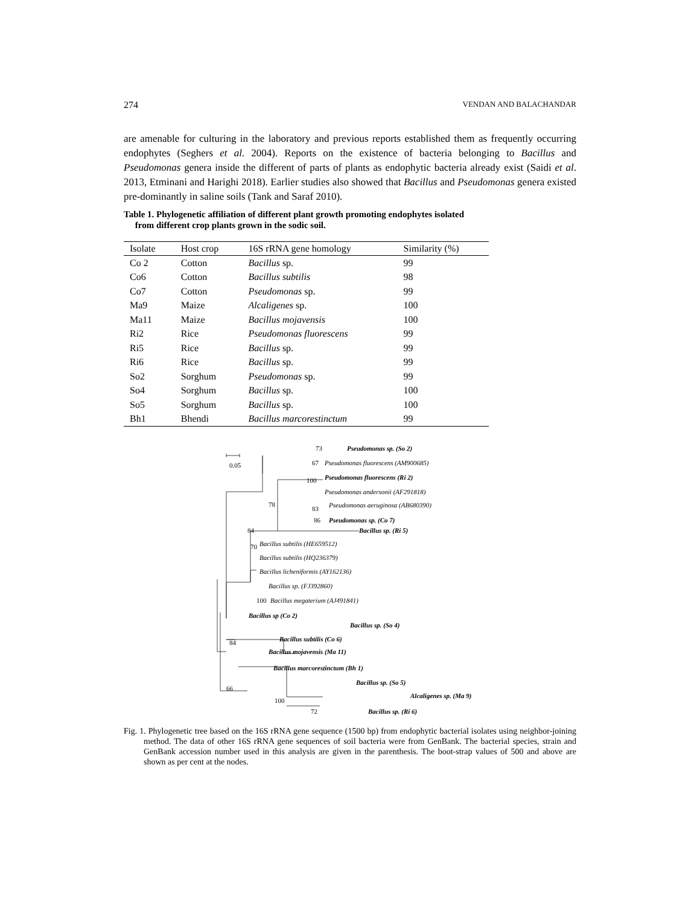274 VENDAN AND BALACHANDAR
are amenable for culturing in the laboratory and previous reports established them as frequently occurring endophytes (Seghers et al. 2004). Reports on the existence of bacteria belonging to Bacillus and Pseudomonas genera inside the different of parts of plants as endophytic bacteria already exist (Saidi et al. 2013, Etminani and Harighi 2018). Earlier studies also showed that Bacillus and Pseudomonas genera existed pre-dominantly in saline soils (Tank and Saraf 2010).
Table 1. Phylogenetic affiliation of different plant growth promoting endophytes isolated
from different crop plants grown in the sodic soil.
| Isolate | Host crop | 16S rRNA gene homology | Similarity (%) |
| --- | --- | --- | --- |
| Co 2 | Cotton | Bacillus sp. | 99 |
| Co6 | Cotton | Bacillus subtilis | 98 |
| Co7 | Cotton | Pseudomonas sp. | 99 |
| Ma9 | Maize | Alcaligenes sp. | 100 |
| Ma11 | Maize | Bacillus mojavensis | 100 |
| Ri2 | Rice | Pseudomonas fluorescens | 99 |
| Ri5 | Rice | Bacillus sp. | 99 |
| Ri6 | Rice | Bacillus sp. | 99 |
| So2 | Sorghum | Pseudomonas sp. | 99 |
| So4 | Sorghum | Bacillus sp. | 100 |
| So5 | Sorghum | Bacillus sp. | 100 |
| Bh1 | Bhendi | Bacillus marcorestinctum | 99 |
0.05
73
Pseudomonas sp. (So 2)
67
Pseudomonas fluorescens (AM900685)
Pseudomonas fluorescens (Ri 2)
100
Pseudomonas andersonii (AF291818)
78
83
Pseudomonas aeruginosa (AB680390)
86
Pseudomonas sp. (Co 7)
84
Bacillus sp. (Ri 5)
70
Bacillus subtilis (HE659512)
Bacillus subtilis (HQ236379)
Bacillus licheniformis (AY162136)
Bacillus sp. (FJ392860)
100
Bacillus megaterium (AJ491841)
Bacillus sp (Co 2)
Bacillus sp. (So 4)
84
Bacillus subtilis (Co 6)
Bacillus mojavensis (Ma 11)
Bacillus marcorestinctum (Bh 1)
66
Bacillus sp. (So 5)
100
Alcaligenes sp. (Ma 9)
72
Bacillus sp. (Ri 6)
Fig. 1. Phylogenetic tree based on the 16S rRNA gene sequence (1500 bp) from endophytic bacterial isolates using neighbor-joining method. The data of other 16S rRNA gene sequences of soil bacteria were from GenBank. The bacterial species, strain and GenBank accession number used in this analysis are given in the parenthesis. The boot-strap values of 500 and above are shown as per cent at the nodes.